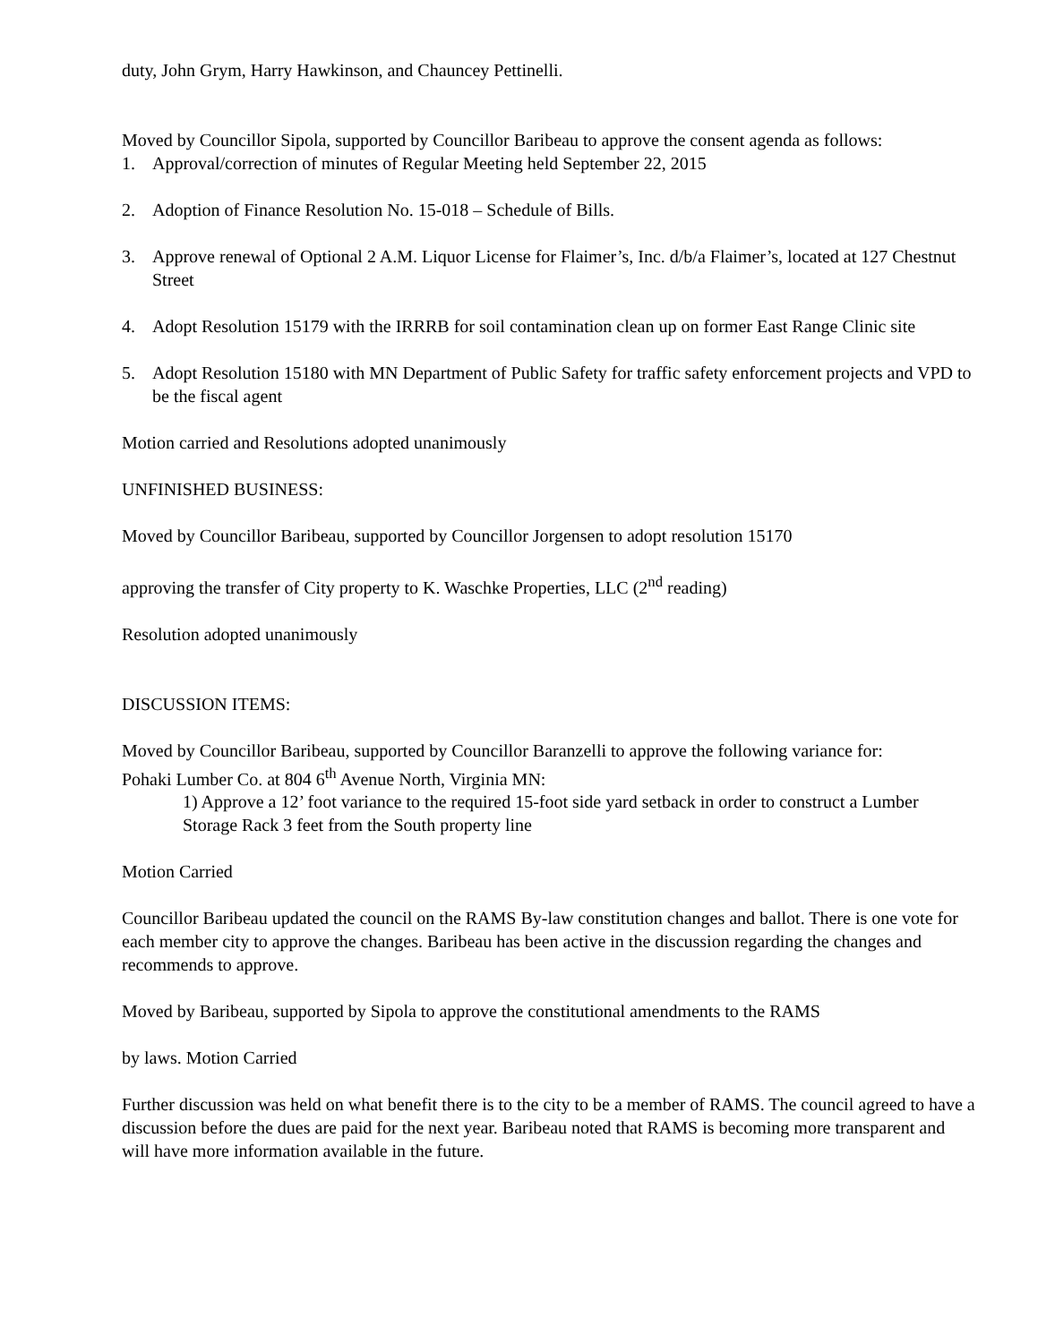duty, John Grym, Harry Hawkinson, and Chauncey Pettinelli.
Moved by Councillor Sipola, supported by Councillor Baribeau to approve the consent agenda as follows:
1. Approval/correction of minutes of Regular Meeting held September 22, 2015
2. Adoption of Finance Resolution No. 15-018 – Schedule of Bills.
3. Approve renewal of Optional 2 A.M. Liquor License for Flaimer’s, Inc. d/b/a Flaimer’s, located at 127 Chestnut Street
4. Adopt Resolution 15179 with the IRRRB for soil contamination clean up on former East Range Clinic site
5. Adopt Resolution 15180 with MN Department of Public Safety for traffic safety enforcement projects and VPD to be the fiscal agent
Motion carried and Resolutions adopted unanimously
UNFINISHED BUSINESS:
Moved by Councillor Baribeau, supported by Councillor Jorgensen to adopt resolution 15170
approving the transfer of City property to K. Waschke Properties, LLC (2<sup>nd</sup> reading)
Resolution adopted unanimously
DISCUSSION ITEMS:
Moved by Councillor Baribeau, supported by Councillor Baranzelli to approve the following variance for:
Pohaki Lumber Co. at 804 6<sup>th</sup> Avenue North, Virginia MN:
1) Approve a 12’ foot variance to the required 15-foot side yard setback in order to construct a Lumber Storage Rack 3 feet from the South property line
Motion Carried
Councillor Baribeau updated the council on the RAMS By-law constitution changes and ballot. There is one vote for each member city to approve the changes. Baribeau has been active in the discussion regarding the changes and recommends to approve.
Moved by Baribeau, supported by Sipola to approve the constitutional amendments to the RAMS
by laws. Motion Carried
Further discussion was held on what benefit there is to the city to be a member of RAMS. The council agreed to have a discussion before the dues are paid for the next year. Baribeau noted that RAMS is becoming more transparent and will have more information available in the future.